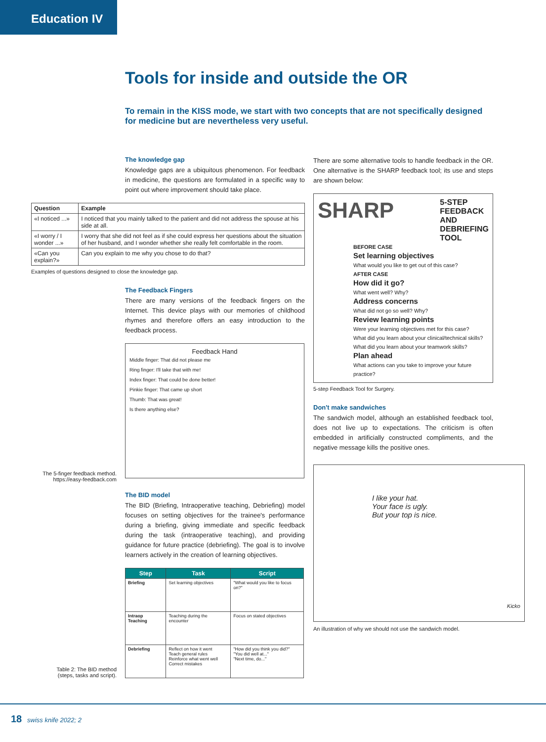Education IV
Tools for inside and outside the OR
To remain in the KISS mode, we start with two concepts that are not specifically designed for medicine but are nevertheless very useful.
The knowledge gap
Knowledge gaps are a ubiquitous phenomenon. For feedback in medicine, the questions are formulated in a specific way to point out where improvement should take place.
| Question | Example |
| --- | --- |
| «I noticed ...» | I noticed that you mainly talked to the patient and did not address the spouse at his side at all. |
| «I worry / I wonder ...» | I worry that she did not feel as if she could express her questions about the situation of her husband, and I wonder whether she really felt comfortable in the room. |
| «Can you explain?» | Can you explain to me why you chose to do that? |
Examples of questions designed to close the knowledge gap.
The Feedback Fingers
There are many versions of the feedback fingers on the Internet. This device plays with our memories of childhood rhymes and therefore offers an easy introduction to the feedback process.
The 5-finger feedback method.
https://easy-feedback.com
Feedback Hand
Middle finger: That did not please me
Ring finger: I'll take that with me!
Index finger: That could be done better!
Pinkie finger: That came up short
Thumb: That was great!
Is there anything else?
The BID model
The BID (Briefing, Intraoperative teaching, Debriefing) model focuses on setting objectives for the trainee's performance during a briefing, giving immediate and specific feedback during the task (intraoperative teaching), and providing guidance for future practice (debriefing). The goal is to involve learners actively in the creation of learning objectives.
Table 2: The BID method
(steps, tasks and script).
| Step | Task | Script |
| --- | --- | --- |
| Briefing | Set learning objectives | "What would you like to focus on?" |
| Intraop Teaching | Teaching during the encounter | Focus on stated objectives |
| Debriefing | Reflect on how it went Teach general rules Reinforce what went well Correct mistakes | "How did you think you did?" "You did well at..." "Next time, do..." |
There are some alternative tools to handle feedback in the OR. One alternative is the SHARP feedback tool; its use and steps are shown below:
SHARP 5-STEP
FEEDBACK
AND
DEBRIEFING
TOOL
BEFORE CASE
Set learning objectives
What would you like to get out of this case?
AFTER CASE
How did it go?
What went well? Why?
Address concerns
What did not go so well? Why?
Review learning points
Were your learning objectives met for this case?
What did you learn about your clinical/technical skills?
What did you learn about your teamwork skills?
Plan ahead
What actions can you take to improve your future practice?
5-step Feedback Tool for Surgery.
Don't make sandwiches
The sandwich model, although an established feedback tool, does not live up to expectations. The criticism is often embedded in artificially constructed compliments, and the negative message kills the positive ones.
I like your hat.
Your face is ugly.
But your top is nice.
Kicko
An illustration of why we should not use the sandwich model.
18 swiss knife 2022; 2